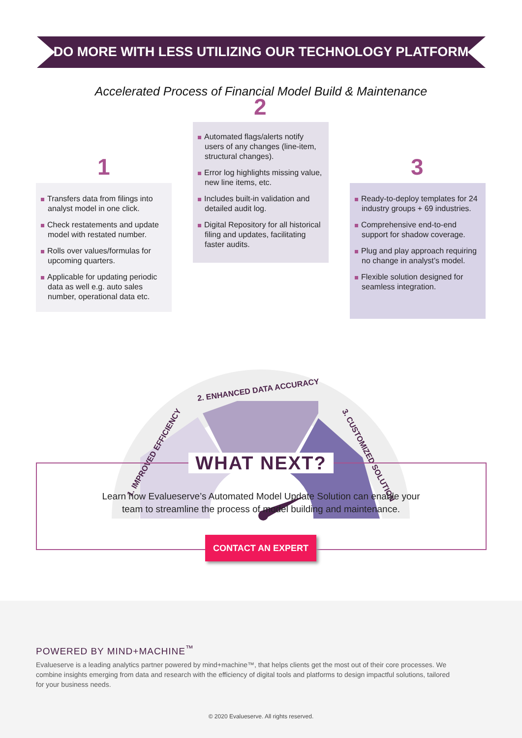DO MORE WITH LESS UTILIZING OUR TECHNOLOGY PLATFORM
Accelerated Process of Financial Model Build & Maintenance
1. IMPROVED EFFICIENCY
2. ENHANCED DATA ACCURACY
3. CUSTOMIZED SOLUTION
1
2
3
Transfers data from filings into analyst model in one click.
Check restatements and update model with restated number.
Rolls over values/formulas for upcoming quarters.
Applicable for updating periodic data as well e.g. auto sales number, operational data etc.
Automated flags/alerts notify users of any changes (line-item, structural changes).
Error log highlights missing value, new line items, etc.
Includes built-in validation and detailed audit log.
Digital Repository for all historical filing and updates, facilitating faster audits.
Ready-to-deploy templates for 24 industry groups + 69 industries.
Comprehensive end-to-end support for shadow coverage.
Plug and play approach requiring no change in analyst’s model.
Flexible solution designed for seamless integration.
WHAT NEXT?
Learn how Evalueserve’s Automated Model Update Solution can enable your
team to streamline the process of model building and maintenance.
CONTACT AN EXPERT
POWERED BY MIND+MACHINE<sup>™</sup>
Evalueserve is a leading analytics partner powered by mind+machine™, that helps clients get the most out of their core processes. We combine insights emerging from data and research with the efficiency of digital tools and platforms to design impactful solutions, tailored for your business needs.
© 2020 Evalueserve. All rights reserved.